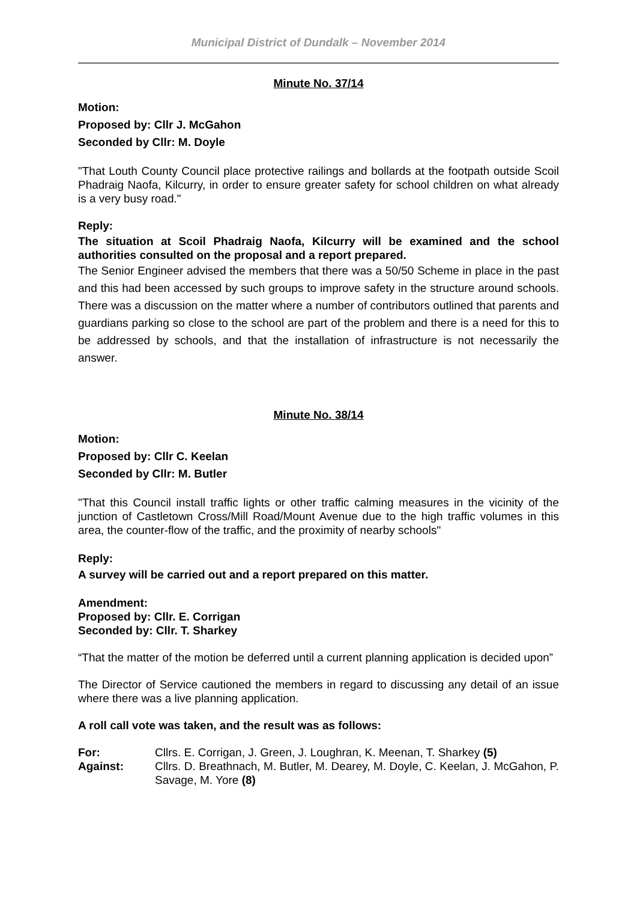Municipal District of Dundalk – November 2014
Minute No. 37/14
Motion:
Proposed by: Cllr J. McGahon
Seconded by Cllr: M. Doyle
"That Louth County Council place protective railings and bollards at the footpath outside Scoil Phadraig Naofa, Kilcurry, in order to ensure greater safety for school children on what already is a very busy road."
Reply:
The situation at Scoil Phadraig Naofa, Kilcurry will be examined and the school authorities consulted on the proposal and a report prepared.
The Senior Engineer advised the members that there was a 50/50 Scheme in place in the past and this had been accessed by such groups to improve safety in the structure around schools. There was a discussion on the matter where a number of contributors outlined that parents and guardians parking so close to the school are part of the problem and there is a need for this to be addressed by schools, and that the installation of infrastructure is not necessarily the answer.
Minute No. 38/14
Motion:
Proposed by: Cllr C. Keelan
Seconded by Cllr: M. Butler
"That this Council install traffic lights or other traffic calming measures in the vicinity of the junction of Castletown Cross/Mill Road/Mount Avenue due to the high traffic volumes in this area, the counter-flow of the traffic, and the proximity of nearby schools"
Reply:
A survey will be carried out and a report prepared on this matter.
Amendment:
Proposed by: Cllr. E. Corrigan
Seconded by: Cllr. T. Sharkey
“That the matter of the motion be deferred until a current planning application is decided upon”
The Director of Service cautioned the members in regard to discussing any detail of an issue where there was a live planning application.
A roll call vote was taken, and the result was as follows:
| For: | Cllrs. E. Corrigan, J. Green, J. Loughran, K. Meenan, T. Sharkey (5) |
| Against: | Cllrs. D. Breathnach, M. Butler, M. Dearey, M. Doyle, C. Keelan, J. McGahon, P. Savage, M. Yore (8) |